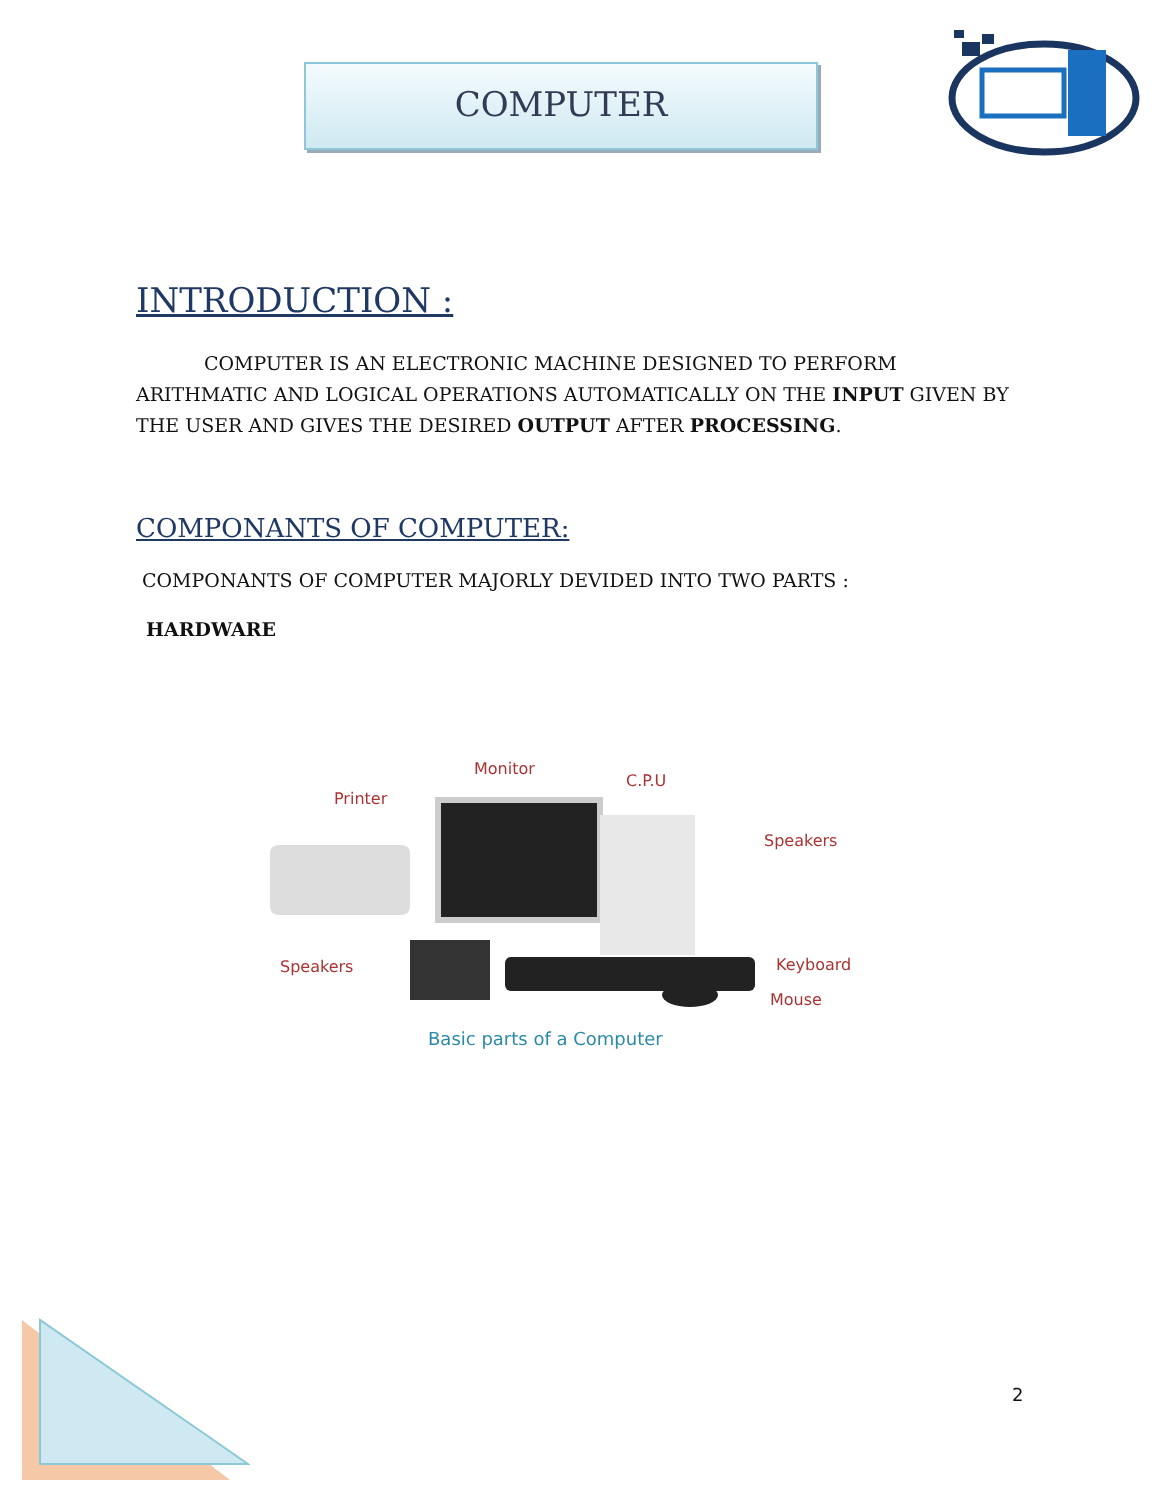COMPUTER
INTRODUCTION :
COMPUTER IS AN ELECTRONIC MACHINE DESIGNED TO PERFORM ARITHMATIC AND LOGICAL OPERATIONS AUTOMATICALLY ON THE INPUT GIVEN BY THE USER AND GIVES THE DESIRED OUTPUT AFTER PROCESSING.
COMPONANTS OF COMPUTER:
COMPONANTS OF COMPUTER MAJORLY DEVIDED INTO TWO PARTS :
HARDWARE
Monitor
C.P.U
Printer
Speakers
Speakers Keyboard
Mouse
Basic parts of a Computer
2